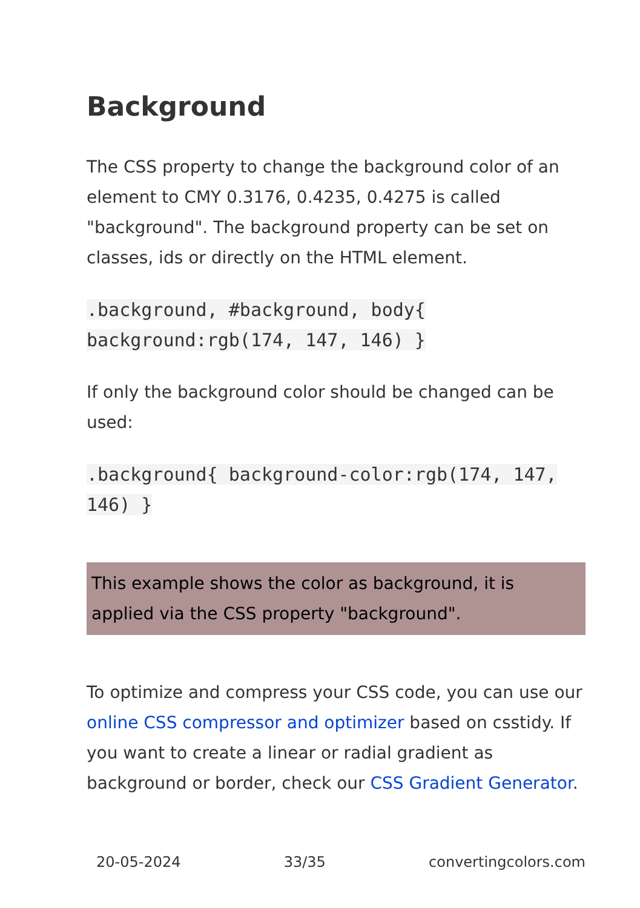Background
The CSS property to change the background color of an element to CMY 0.3176, 0.4235, 0.4275 is called "background". The background property can be set on classes, ids or directly on the HTML element.
.background, #background, body{ background:rgb(174, 147, 146) }
If only the background color should be changed can be used:
.background{ background-color:rgb(174, 147, 146) }
This example shows the color as background, it is applied via the CSS property "background".
To optimize and compress your CSS code, you can use our online CSS compressor and optimizer based on csstidy. If you want to create a linear or radial gradient as background or border, check our CSS Gradient Generator.
20-05-2024 33/35 convertingcolors.com